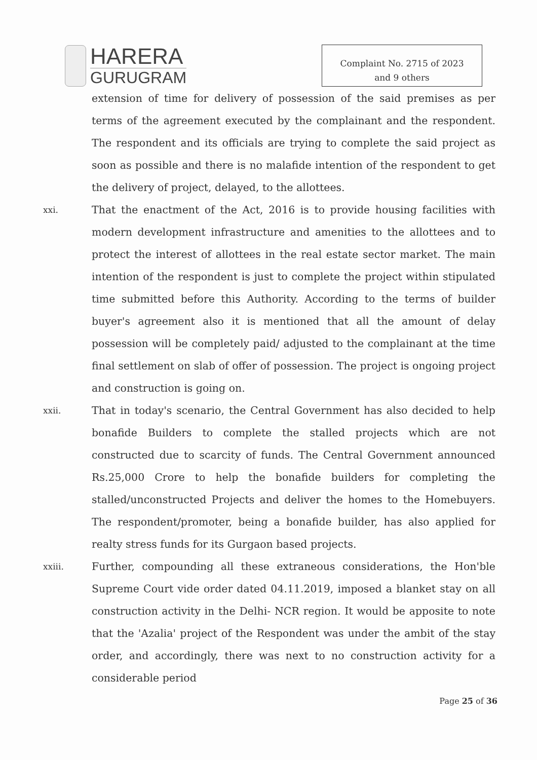HARERA
GURUGRAM
Complaint No. 2715 of 2023
and 9 others
extension of time for delivery of possession of the said premises as per terms of the agreement executed by the complainant and the respondent. The respondent and its officials are trying to complete the said project as soon as possible and there is no malafide intention of the respondent to get the delivery of project, delayed, to the allottees.
xxi.
That the enactment of the Act, 2016 is to provide housing facilities with modern development infrastructure and amenities to the allottees and to protect the interest of allottees in the real estate sector market. The main intention of the respondent is just to complete the project within stipulated time submitted before this Authority. According to the terms of builder buyer's agreement also it is mentioned that all the amount of delay possession will be completely paid/ adjusted to the complainant at the time final settlement on slab of offer of possession. The project is ongoing project and construction is going on.
xxii.
That in today's scenario, the Central Government has also decided to help bonafide Builders to complete the stalled projects which are not constructed due to scarcity of funds. The Central Government announced Rs.25,000 Crore to help the bonafide builders for completing the stalled/unconstructed Projects and deliver the homes to the Homebuyers. The respondent/promoter, being a bonafide builder, has also applied for realty stress funds for its Gurgaon based projects.
xxiii.
Further, compounding all these extraneous considerations, the Hon'ble Supreme Court vide order dated 04.11.2019, imposed a blanket stay on all construction activity in the Delhi- NCR region. It would be apposite to note that the 'Azalia' project of the Respondent was under the ambit of the stay order, and accordingly, there was next to no construction activity for a considerable period
Page 25 of 36